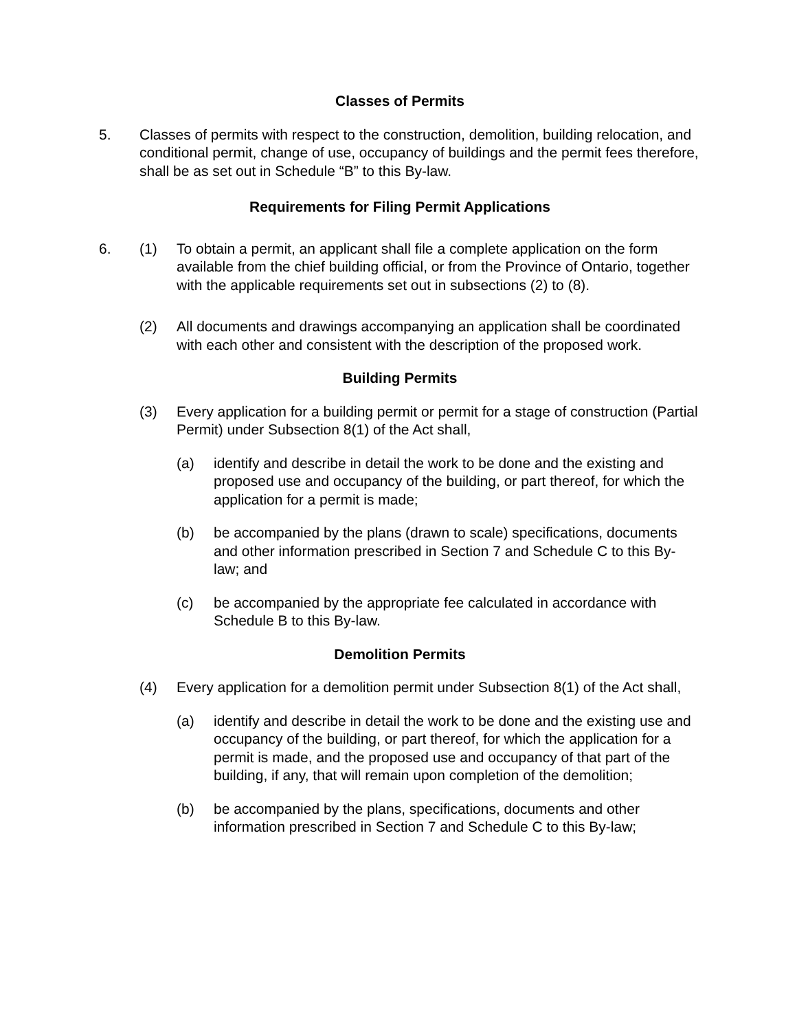Classes of Permits
5. Classes of permits with respect to the construction, demolition, building relocation, and conditional permit, change of use, occupancy of buildings and the permit fees therefore, shall be as set out in Schedule “B” to this By-law.
Requirements for Filing Permit Applications
6. (1) To obtain a permit, an applicant shall file a complete application on the form available from the chief building official, or from the Province of Ontario, together with the applicable requirements set out in subsections (2) to (8).
(2) All documents and drawings accompanying an application shall be coordinated with each other and consistent with the description of the proposed work.
Building Permits
(3) Every application for a building permit or permit for a stage of construction (Partial Permit) under Subsection 8(1) of the Act shall,
(a) identify and describe in detail the work to be done and the existing and proposed use and occupancy of the building, or part thereof, for which the application for a permit is made;
(b) be accompanied by the plans (drawn to scale) specifications, documents and other information prescribed in Section 7 and Schedule C to this By-law; and
(c) be accompanied by the appropriate fee calculated in accordance with Schedule B to this By-law.
Demolition Permits
(4) Every application for a demolition permit under Subsection 8(1) of the Act shall,
(a) identify and describe in detail the work to be done and the existing use and occupancy of the building, or part thereof, for which the application for a permit is made, and the proposed use and occupancy of that part of the building, if any, that will remain upon completion of the demolition;
(b) be accompanied by the plans, specifications, documents and other information prescribed in Section 7 and Schedule C to this By-law;